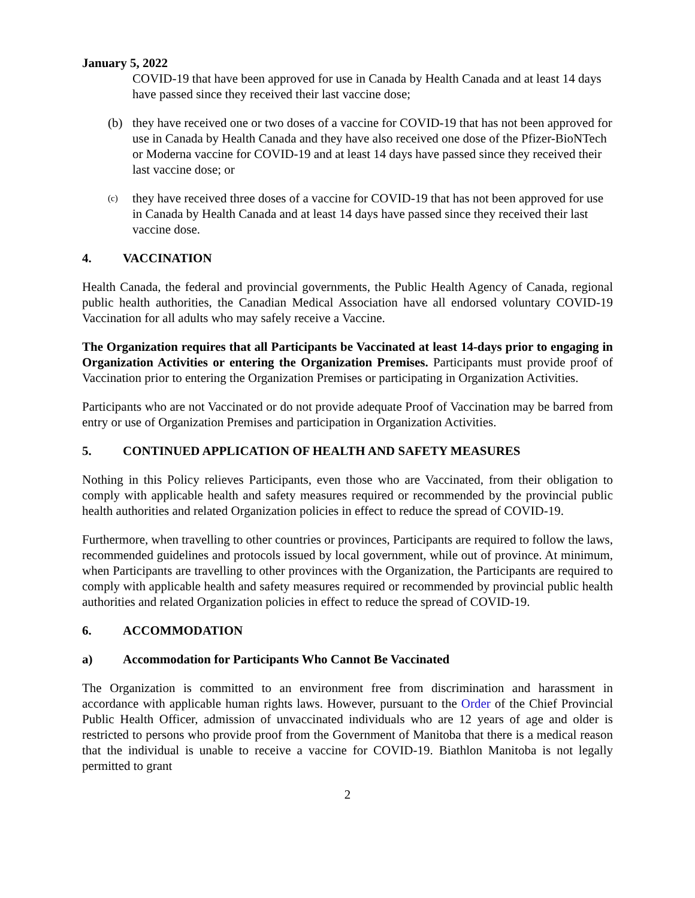January 5, 2022
COVID-19 that have been approved for use in Canada by Health Canada and at least 14 days have passed since they received their last vaccine dose;
(b) they have received one or two doses of a vaccine for COVID-19 that has not been approved for use in Canada by Health Canada and they have also received one dose of the Pfizer-BioNTech or Moderna vaccine for COVID-19 and at least 14 days have passed since they received their last vaccine dose; or
(c)
they have received three doses of a vaccine for COVID-19 that has not been approved for use in Canada by Health Canada and at least 14 days have passed since they received their last vaccine dose.
4. VACCINATION
Health Canada, the federal and provincial governments, the Public Health Agency of Canada, regional public health authorities, the Canadian Medical Association have all endorsed voluntary COVID-19 Vaccination for all adults who may safely receive a Vaccine.
The Organization requires that all Participants be Vaccinated at least 14-days prior to engaging in Organization Activities or entering the Organization Premises. Participants must provide proof of Vaccination prior to entering the Organization Premises or participating in Organization Activities.
Participants who are not Vaccinated or do not provide adequate Proof of Vaccination may be barred from entry or use of Organization Premises and participation in Organization Activities.
5. CONTINUED APPLICATION OF HEALTH AND SAFETY MEASURES
Nothing in this Policy relieves Participants, even those who are Vaccinated, from their obligation to comply with applicable health and safety measures required or recommended by the provincial public health authorities and related Organization policies in effect to reduce the spread of COVID-19.
Furthermore, when travelling to other countries or provinces, Participants are required to follow the laws, recommended guidelines and protocols issued by local government, while out of province. At minimum, when Participants are travelling to other provinces with the Organization, the Participants are required to comply with applicable health and safety measures required or recommended by provincial public health authorities and related Organization policies in effect to reduce the spread of COVID-19.
6. ACCOMMODATION
a) Accommodation for Participants Who Cannot Be Vaccinated
The Organization is committed to an environment free from discrimination and harassment in accordance with applicable human rights laws. However, pursuant to the Order of the Chief Provincial Public Health Officer, admission of unvaccinated individuals who are 12 years of age and older is restricted to persons who provide proof from the Government of Manitoba that there is a medical reason that the individual is unable to receive a vaccine for COVID-19. Biathlon Manitoba is not legally permitted to grant
2